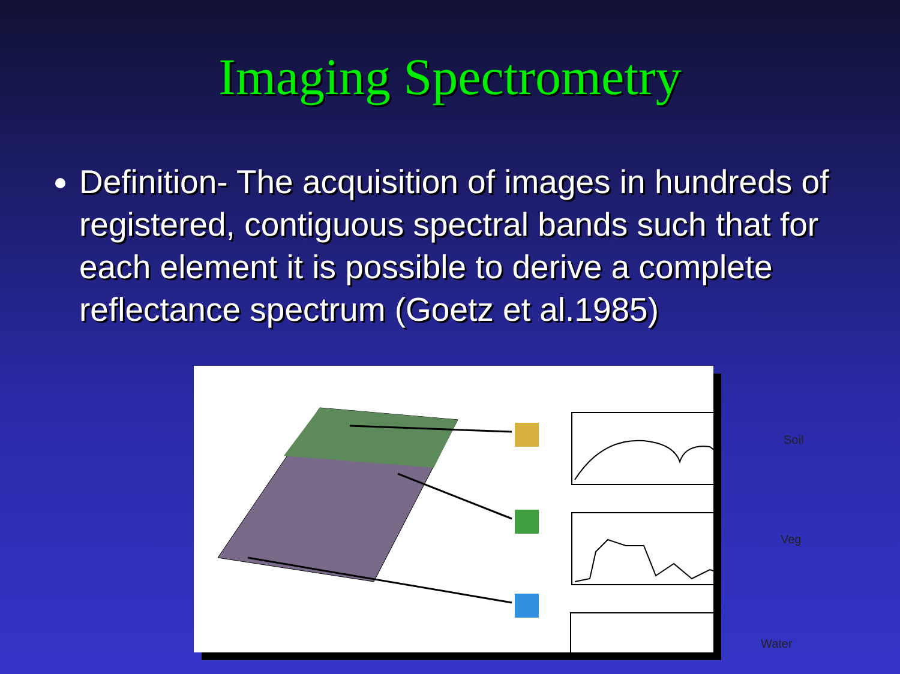Imaging Spectrometry
Definition- The acquisition of images in hundreds of registered, contiguous spectral bands such that for each element it is possible to derive a complete reflectance spectrum (Goetz et al.1985)
Soil
Veg
Water